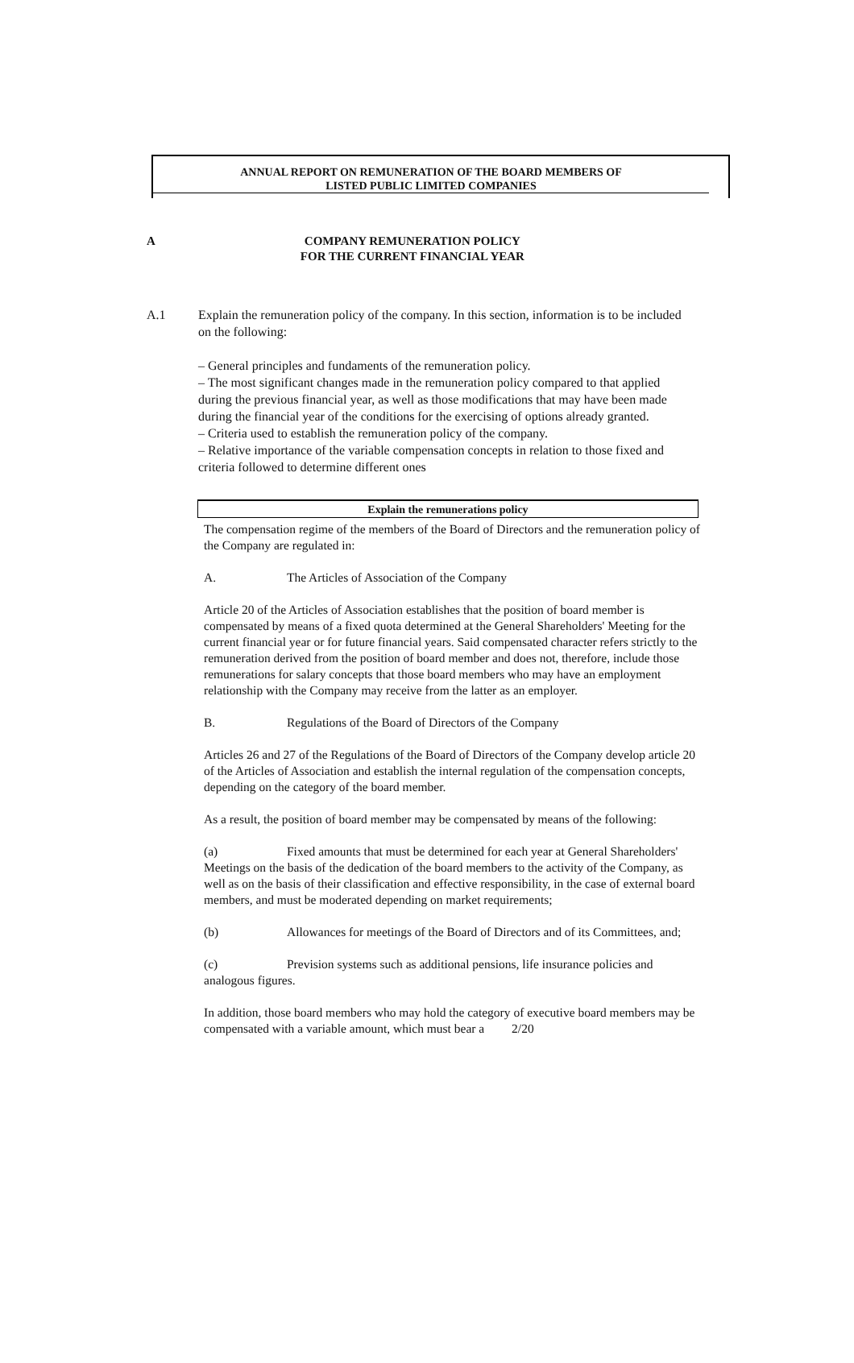ANNUAL REPORT ON REMUNERATION OF THE BOARD MEMBERS OF
LISTED PUBLIC LIMITED COMPANIES
A COMPANY REMUNERATION POLICY
FOR THE CURRENT FINANCIAL YEAR
A.1 Explain the remuneration policy of the company. In this section, information is to be included on the following:
– General principles and fundaments of the remuneration policy.
– The most significant changes made in the remuneration policy compared to that applied during the previous financial year, as well as those modifications that may have been made during the financial year of the conditions for the exercising of options already granted.
– Criteria used to establish the remuneration policy of the company.
– Relative importance of the variable compensation concepts in relation to those fixed and criteria followed to determine different ones
Explain the remunerations policy
The compensation regime of the members of the Board of Directors and the remuneration policy of the Company are regulated in:
A. The Articles of Association of the Company
Article 20 of the Articles of Association establishes that the position of board member is compensated by means of a fixed quota determined at the General Shareholders' Meeting for the current financial year or for future financial years. Said compensated character refers strictly to the remuneration derived from the position of board member and does not, therefore, include those remunerations for salary concepts that those board members who may have an employment relationship with the Company may receive from the latter as an employer.
B. Regulations of the Board of Directors of the Company
Articles 26 and 27 of the Regulations of the Board of Directors of the Company develop article 20 of the Articles of Association and establish the internal regulation of the compensation concepts, depending on the category of the board member.
As a result, the position of board member may be compensated by means of the following:
(a) Fixed amounts that must be determined for each year at General Shareholders' Meetings on the basis of the dedication of the board members to the activity of the Company, as well as on the basis of their classification and effective responsibility, in the case of external board members, and must be moderated depending on market requirements;
(b) Allowances for meetings of the Board of Directors and of its Committees, and;
(c) Prevision systems such as additional pensions, life insurance policies and analogous figures.
In addition, those board members who may hold the category of executive board members may be compensated with a variable amount, which must bear a 2/20